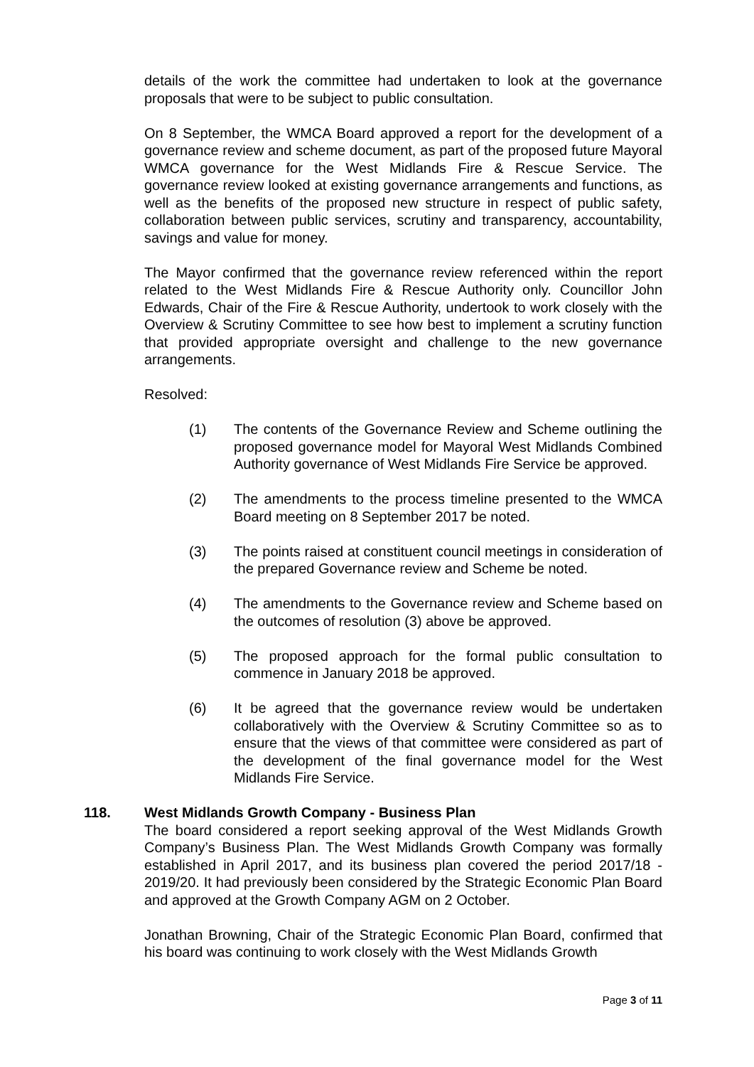details of the work the committee had undertaken to look at the governance proposals that were to be subject to public consultation.
On 8 September, the WMCA Board approved a report for the development of a governance review and scheme document, as part of the proposed future Mayoral WMCA governance for the West Midlands Fire & Rescue Service. The governance review looked at existing governance arrangements and functions, as well as the benefits of the proposed new structure in respect of public safety, collaboration between public services, scrutiny and transparency, accountability, savings and value for money.
The Mayor confirmed that the governance review referenced within the report related to the West Midlands Fire & Rescue Authority only. Councillor John Edwards, Chair of the Fire & Rescue Authority, undertook to work closely with the Overview & Scrutiny Committee to see how best to implement a scrutiny function that provided appropriate oversight and challenge to the new governance arrangements.
Resolved:
(1) The contents of the Governance Review and Scheme outlining the proposed governance model for Mayoral West Midlands Combined Authority governance of West Midlands Fire Service be approved.
(2) The amendments to the process timeline presented to the WMCA Board meeting on 8 September 2017 be noted.
(3) The points raised at constituent council meetings in consideration of the prepared Governance review and Scheme be noted.
(4) The amendments to the Governance review and Scheme based on the outcomes of resolution (3) above be approved.
(5) The proposed approach for the formal public consultation to commence in January 2018 be approved.
(6) It be agreed that the governance review would be undertaken collaboratively with the Overview & Scrutiny Committee so as to ensure that the views of that committee were considered as part of the development of the final governance model for the West Midlands Fire Service.
118. West Midlands Growth Company - Business Plan
The board considered a report seeking approval of the West Midlands Growth Company’s Business Plan. The West Midlands Growth Company was formally established in April 2017, and its business plan covered the period 2017/18 - 2019/20. It had previously been considered by the Strategic Economic Plan Board and approved at the Growth Company AGM on 2 October.
Jonathan Browning, Chair of the Strategic Economic Plan Board, confirmed that his board was continuing to work closely with the West Midlands Growth
Page 3 of 11